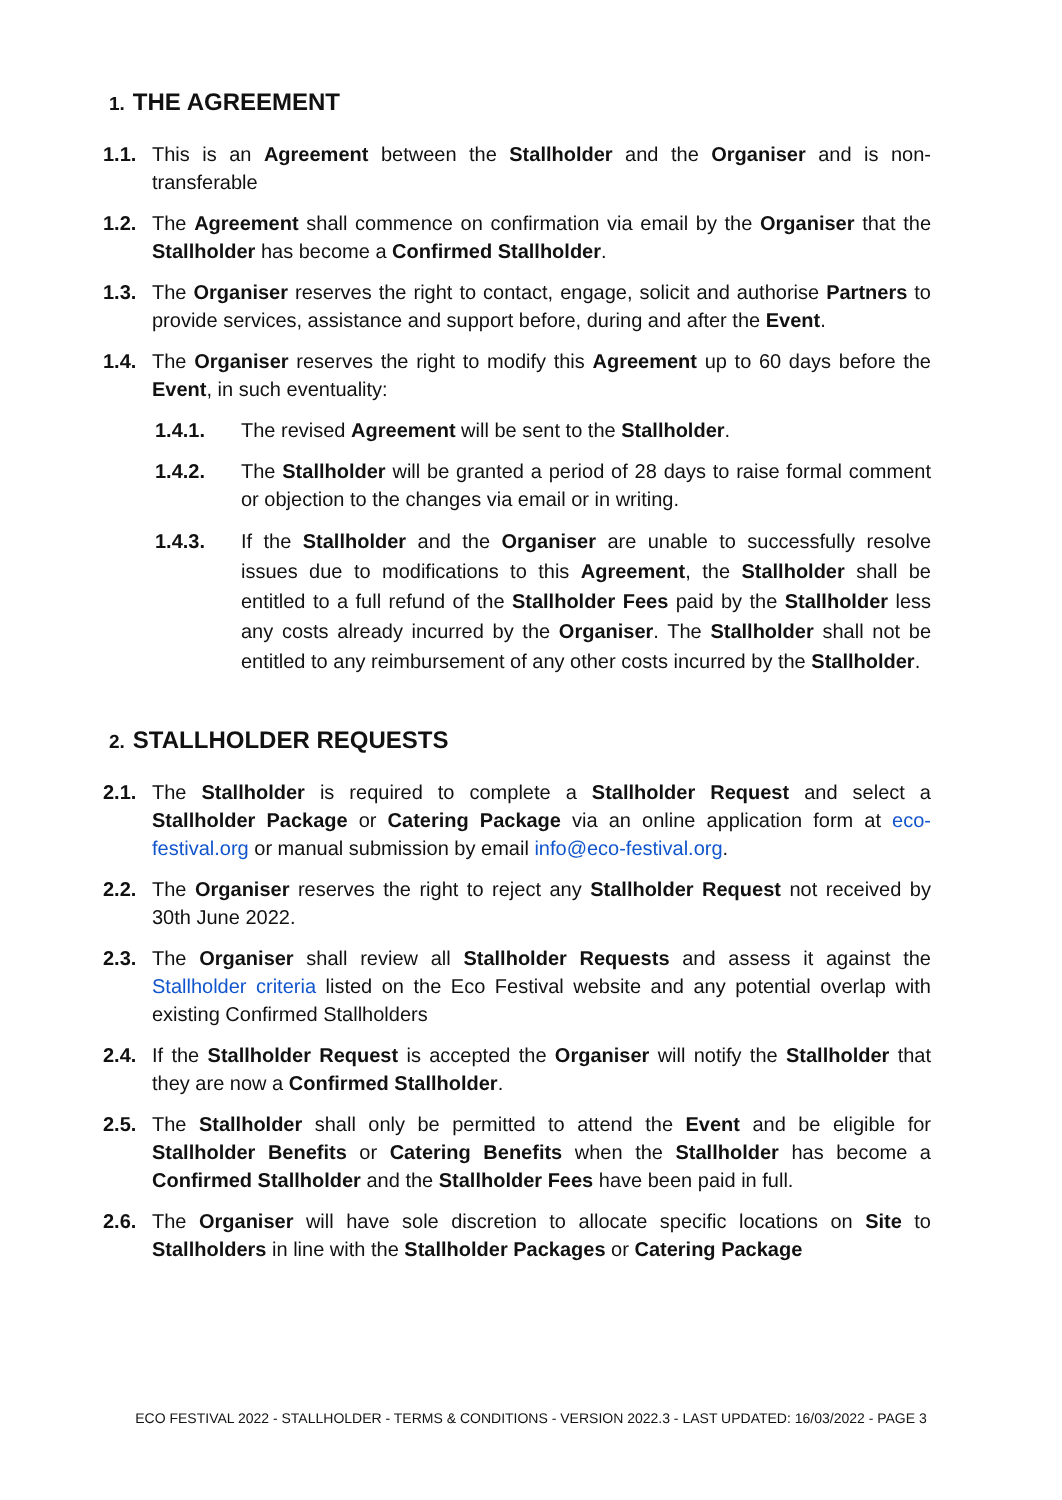1. THE AGREEMENT
1.1. This is an Agreement between the Stallholder and the Organiser and is non-transferable
1.2. The Agreement shall commence on confirmation via email by the Organiser that the Stallholder has become a Confirmed Stallholder.
1.3. The Organiser reserves the right to contact, engage, solicit and authorise Partners to provide services, assistance and support before, during and after the Event.
1.4. The Organiser reserves the right to modify this Agreement up to 60 days before the Event, in such eventuality:
1.4.1. The revised Agreement will be sent to the Stallholder.
1.4.2. The Stallholder will be granted a period of 28 days to raise formal comment or objection to the changes via email or in writing.
1.4.3. If the Stallholder and the Organiser are unable to successfully resolve issues due to modifications to this Agreement, the Stallholder shall be entitled to a full refund of the Stallholder Fees paid by the Stallholder less any costs already incurred by the Organiser. The Stallholder shall not be entitled to any reimbursement of any other costs incurred by the Stallholder.
2. STALLHOLDER REQUESTS
2.1. The Stallholder is required to complete a Stallholder Request and select a Stallholder Package or Catering Package via an online application form at eco-festival.org or manual submission by email info@eco-festival.org.
2.2. The Organiser reserves the right to reject any Stallholder Request not received by 30th June 2022.
2.3. The Organiser shall review all Stallholder Requests and assess it against the Stallholder criteria listed on the Eco Festival website and any potential overlap with existing Confirmed Stallholders
2.4. If the Stallholder Request is accepted the Organiser will notify the Stallholder that they are now a Confirmed Stallholder.
2.5. The Stallholder shall only be permitted to attend the Event and be eligible for Stallholder Benefits or Catering Benefits when the Stallholder has become a Confirmed Stallholder and the Stallholder Fees have been paid in full.
2.6. The Organiser will have sole discretion to allocate specific locations on Site to Stallholders in line with the Stallholder Packages or Catering Package
ECO FESTIVAL 2022 - STALLHOLDER - TERMS & CONDITIONS - VERSION 2022.3 - LAST UPDATED: 16/03/2022 - PAGE 3